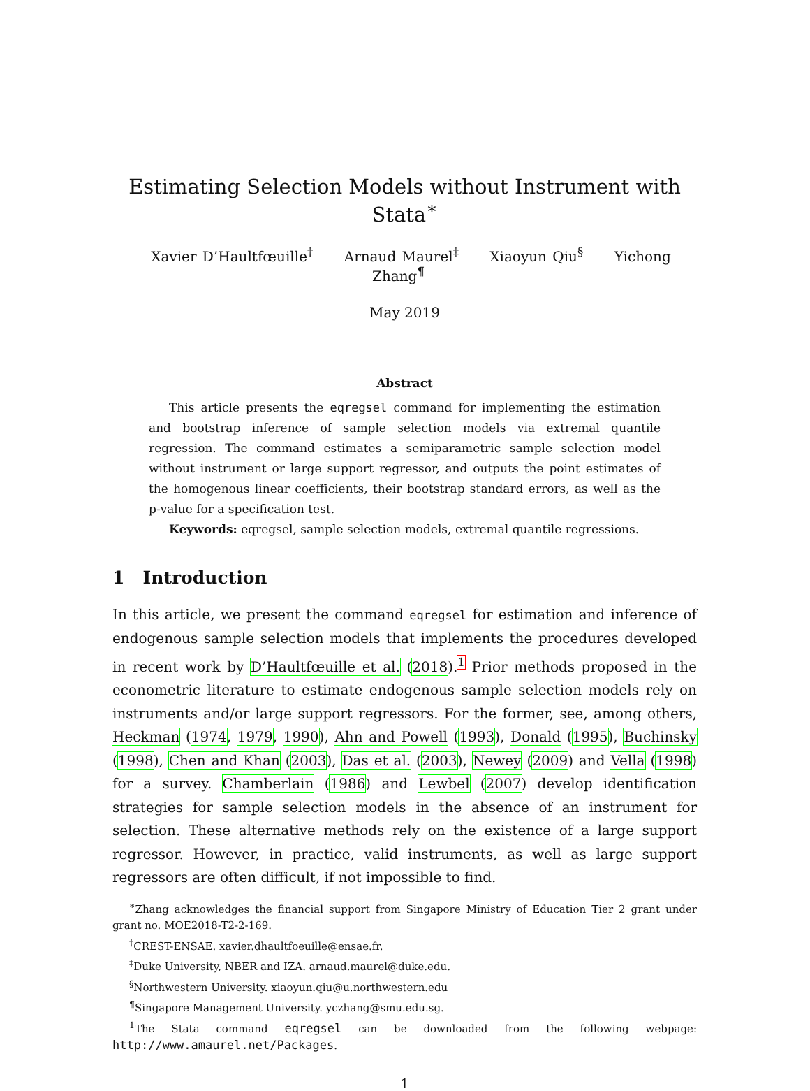Estimating Selection Models without Instrument with Stata<sup>∗</sup>
Xavier D’Haultfœuille<sup>†</sup> Arnaud Maurel<sup>‡</sup> Xiaoyun Qiu<sup>§</sup> Yichong Zhang<sup>¶</sup>
May 2019
Abstract
This article presents the eqregsel command for implementing the estimation and bootstrap inference of sample selection models via extremal quantile regression. The command estimates a semiparametric sample selection model without instrument or large support regressor, and outputs the point estimates of the homogenous linear coefficients, their bootstrap standard errors, as well as the p-value for a specification test.
Keywords: eqregsel, sample selection models, extremal quantile regressions.
1 Introduction
In this article, we present the command eqregsel for estimation and inference of endogenous sample selection models that implements the procedures developed in recent work by D’Haultfœuille et al. (2018).<sup>1</sup> Prior methods proposed in the econometric literature to estimate endogenous sample selection models rely on instruments and/or large support regressors. For the former, see, among others, Heckman (1974, 1979, 1990), Ahn and Powell (1993), Donald (1995), Buchinsky (1998), Chen and Khan (2003), Das et al. (2003), Newey (2009) and Vella (1998) for a survey. Chamberlain (1986) and Lewbel (2007) develop identification strategies for sample selection models in the absence of an instrument for selection. These alternative methods rely on the existence of a large support regressor. However, in practice, valid instruments, as well as large support regressors are often difficult, if not impossible to find.
<sup>∗</sup>Zhang acknowledges the financial support from Singapore Ministry of Education Tier 2 grant under grant no. MOE2018-T2-2-169.
<sup>†</sup> CREST-ENSAE. xavier.dhaultfoeuille@ensae.fr.
<sup>‡</sup> Duke University, NBER and IZA. arnaud.maurel@duke.edu.
<sup>§</sup> Northwestern University. xiaoyun.qiu@u.northwestern.edu
<sup>¶</sup> Singapore Management University. yczhang@smu.edu.sg.
<sup>1</sup> The Stata command eqregsel can be downloaded from the following webpage: http://www.amaurel.net/Packages.
1